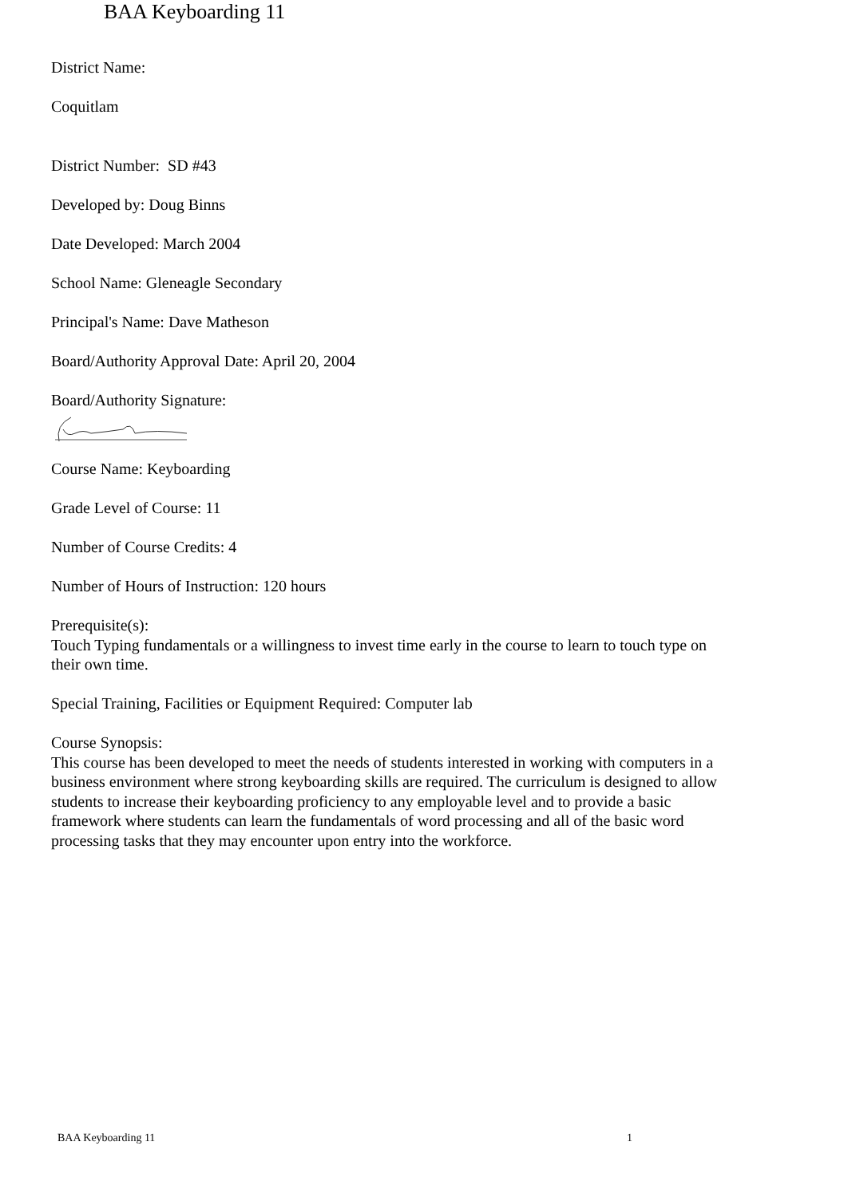BAA Keyboarding 11
District Name:
Coquitlam
District Number: SD #43
Developed by: Doug Binns
Date Developed: March 2004
School Name: Gleneagle Secondary
Principal's Name: Dave Matheson
Board/Authority Approval Date: April 20, 2004
Board/Authority Signature:
Course Name: Keyboarding
Grade Level of Course: 11
Number of Course Credits: 4
Number of Hours of Instruction: 120 hours
Prerequisite(s):
Touch Typing fundamentals or a willingness to invest time early in the course to learn to touch type on their own time.
Special Training, Facilities or Equipment Required: Computer lab
Course Synopsis:
This course has been developed to meet the needs of students interested in working with computers in a business environment where strong keyboarding skills are required. The curriculum is designed to allow students to increase their keyboarding proficiency to any employable level and to provide a basic framework where students can learn the fundamentals of word processing and all of the basic word processing tasks that they may encounter upon entry into the workforce.
BAA Keyboarding 11 1